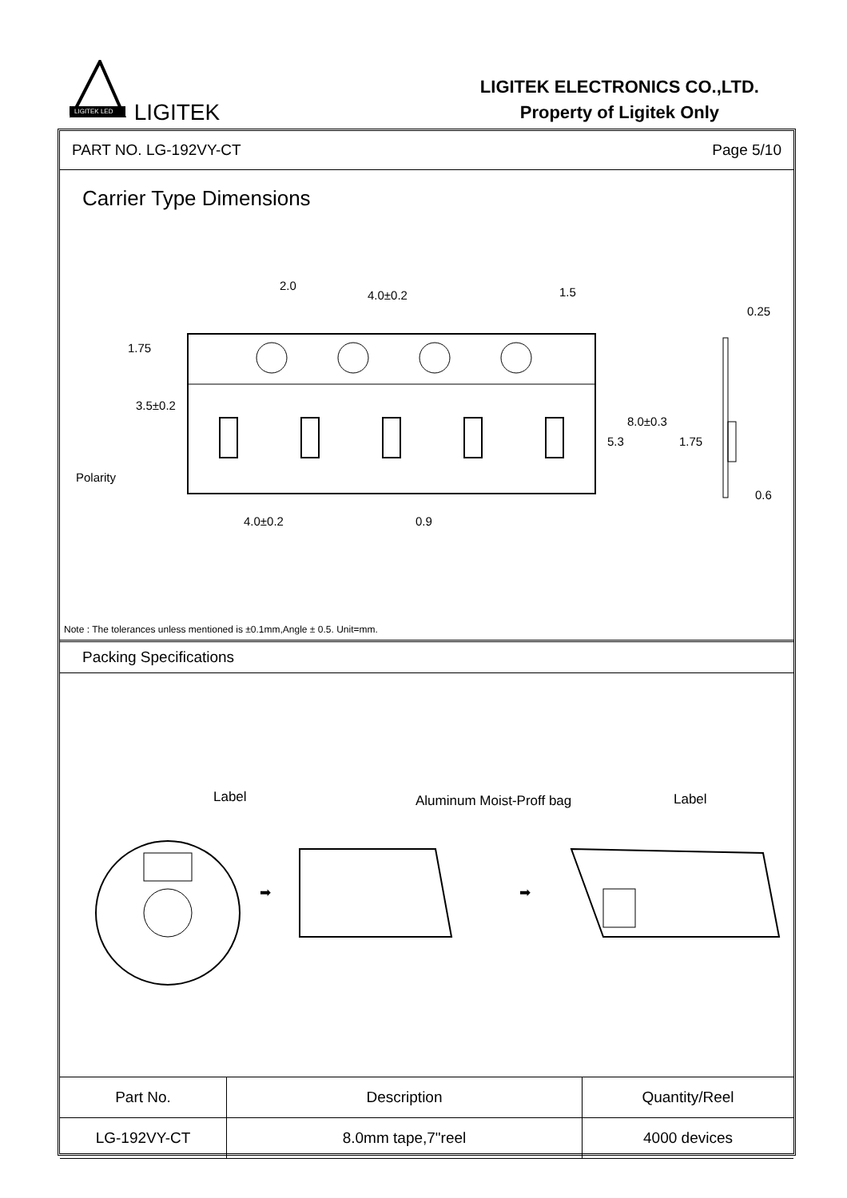LIGITEK LED
LIGITEK
LIGITEK ELECTRONICS CO.,LTD.
Property of Ligitek Only
PART NO. LG-192VY-CT Page 5/10
Carrier Type Dimensions
2.0
4.0±0.2
1.5
0.25
1.75
3.5±0.2
Polarity
8.0±0.3
5.3
1.75
0.6
4.0±0.2
0.9
Note : The tolerances unless mentioned is ±0.1mm,Angle ± 0.5. Unit=mm.
Packing Specifications
Label
Aluminum Moist-Proff bag
Label
➡
➡
| Part No. | Description | Quantity/Reel |
| --- | --- | --- |
| LG-192VY-CT | 8.0mm tape,7"reel | 4000 devices |